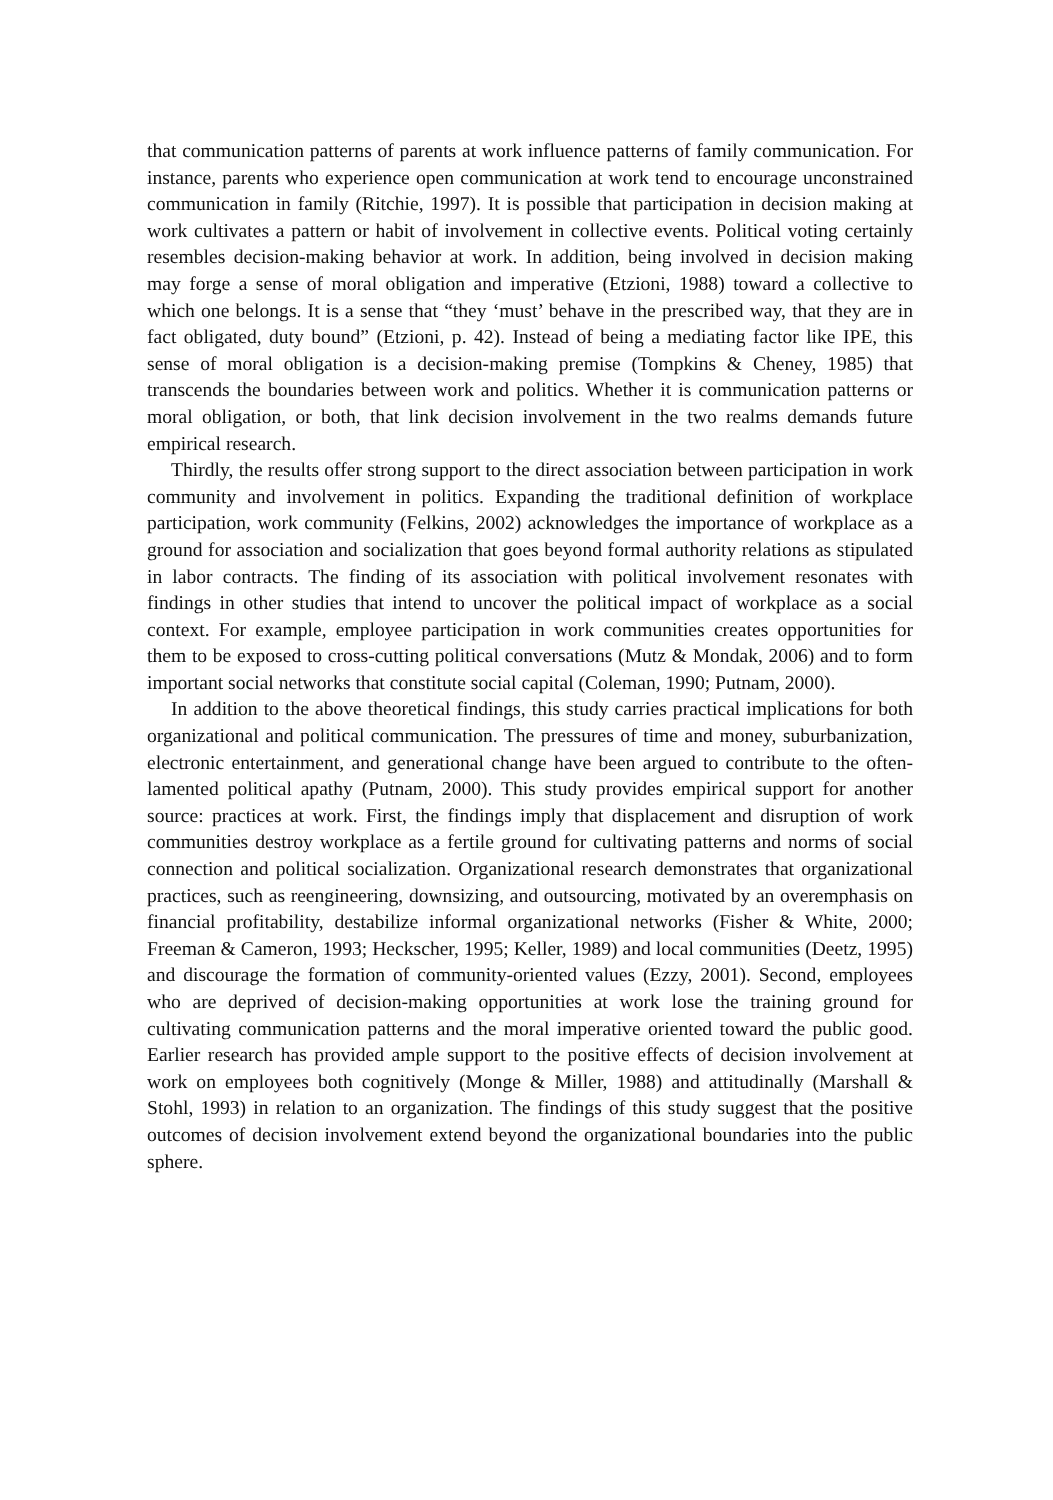that communication patterns of parents at work influence patterns of family communication. For instance, parents who experience open communication at work tend to encourage unconstrained communication in family (Ritchie, 1997). It is possible that participation in decision making at work cultivates a pattern or habit of involvement in collective events. Political voting certainly resembles decision-making behavior at work. In addition, being involved in decision making may forge a sense of moral obligation and imperative (Etzioni, 1988) toward a collective to which one belongs. It is a sense that “they ‘must’ behave in the prescribed way, that they are in fact obligated, duty bound” (Etzioni, p. 42). Instead of being a mediating factor like IPE, this sense of moral obligation is a decision-making premise (Tompkins & Cheney, 1985) that transcends the boundaries between work and politics. Whether it is communication patterns or moral obligation, or both, that link decision involvement in the two realms demands future empirical research.
Thirdly, the results offer strong support to the direct association between participation in work community and involvement in politics. Expanding the traditional definition of workplace participation, work community (Felkins, 2002) acknowledges the importance of workplace as a ground for association and socialization that goes beyond formal authority relations as stipulated in labor contracts. The finding of its association with political involvement resonates with findings in other studies that intend to uncover the political impact of workplace as a social context. For example, employee participation in work communities creates opportunities for them to be exposed to cross-cutting political conversations (Mutz & Mondak, 2006) and to form important social networks that constitute social capital (Coleman, 1990; Putnam, 2000).
In addition to the above theoretical findings, this study carries practical implications for both organizational and political communication. The pressures of time and money, suburbanization, electronic entertainment, and generational change have been argued to contribute to the often-lamented political apathy (Putnam, 2000). This study provides empirical support for another source: practices at work. First, the findings imply that displacement and disruption of work communities destroy workplace as a fertile ground for cultivating patterns and norms of social connection and political socialization. Organizational research demonstrates that organizational practices, such as reengineering, downsizing, and outsourcing, motivated by an overemphasis on financial profitability, destabilize informal organizational networks (Fisher & White, 2000; Freeman & Cameron, 1993; Heckscher, 1995; Keller, 1989) and local communities (Deetz, 1995) and discourage the formation of community-oriented values (Ezzy, 2001). Second, employees who are deprived of decision-making opportunities at work lose the training ground for cultivating communication patterns and the moral imperative oriented toward the public good. Earlier research has provided ample support to the positive effects of decision involvement at work on employees both cognitively (Monge & Miller, 1988) and attitudinally (Marshall & Stohl, 1993) in relation to an organization. The findings of this study suggest that the positive outcomes of decision involvement extend beyond the organizational boundaries into the public sphere.